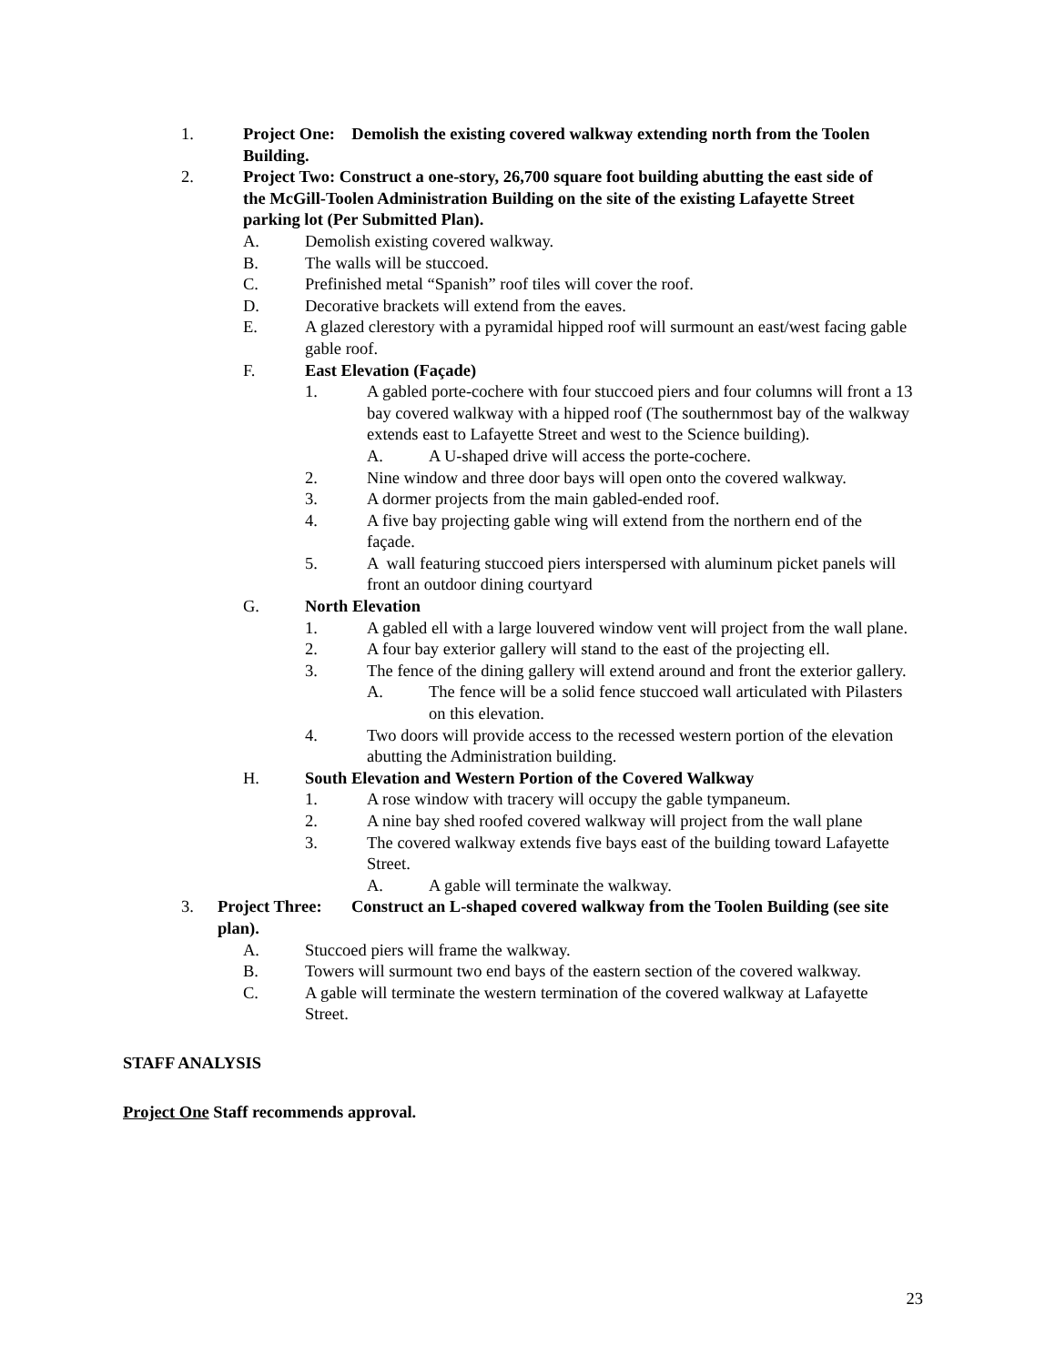1. Project One: Demolish the existing covered walkway extending north from the Toolen Building.
2. Project Two: Construct a one-story, 26,700 square foot building abutting the east side of the McGill-Toolen Administration Building on the site of the existing Lafayette Street parking lot (Per Submitted Plan).
A. Demolish existing covered walkway.
B. The walls will be stuccoed.
C. Prefinished metal “Spanish” roof tiles will cover the roof.
D. Decorative brackets will extend from the eaves.
E. A glazed clerestory with a pyramidal hipped roof will surmount an east/west facing gable gable roof.
F. East Elevation (Façade)
1. A gabled porte-cochere with four stuccoed piers and four columns will front a 13 bay covered walkway with a hipped roof (The southernmost bay of the walkway extends east to Lafayette Street and west to the Science building).
A. A U-shaped drive will access the porte-cochere.
2. Nine window and three door bays will open onto the covered walkway.
3. A dormer projects from the main gabled-ended roof.
4. A five bay projecting gable wing will extend from the northern end of the façade.
5. A wall featuring stuccoed piers interspersed with aluminum picket panels will front an outdoor dining courtyard
G. North Elevation
1. A gabled ell with a large louvered window vent will project from the wall plane.
2. A four bay exterior gallery will stand to the east of the projecting ell.
3. The fence of the dining gallery will extend around and front the exterior gallery.
A. The fence will be a solid fence stuccoed wall articulated with Pilasters on this elevation.
4. Two doors will provide access to the recessed western portion of the elevation abutting the Administration building.
H. South Elevation and Western Portion of the Covered Walkway
1. A rose window with tracery will occupy the gable tympaneum.
2. A nine bay shed roofed covered walkway will project from the wall plane
3. The covered walkway extends five bays east of the building toward Lafayette Street.
A. A gable will terminate the walkway.
3. Project Three: Construct an L-shaped covered walkway from the Toolen Building (see site plan).
A. Stuccoed piers will frame the walkway.
B. Towers will surmount two end bays of the eastern section of the covered walkway.
C. A gable will terminate the western termination of the covered walkway at Lafayette Street.
STAFF ANALYSIS
Project One Staff recommends approval.
23